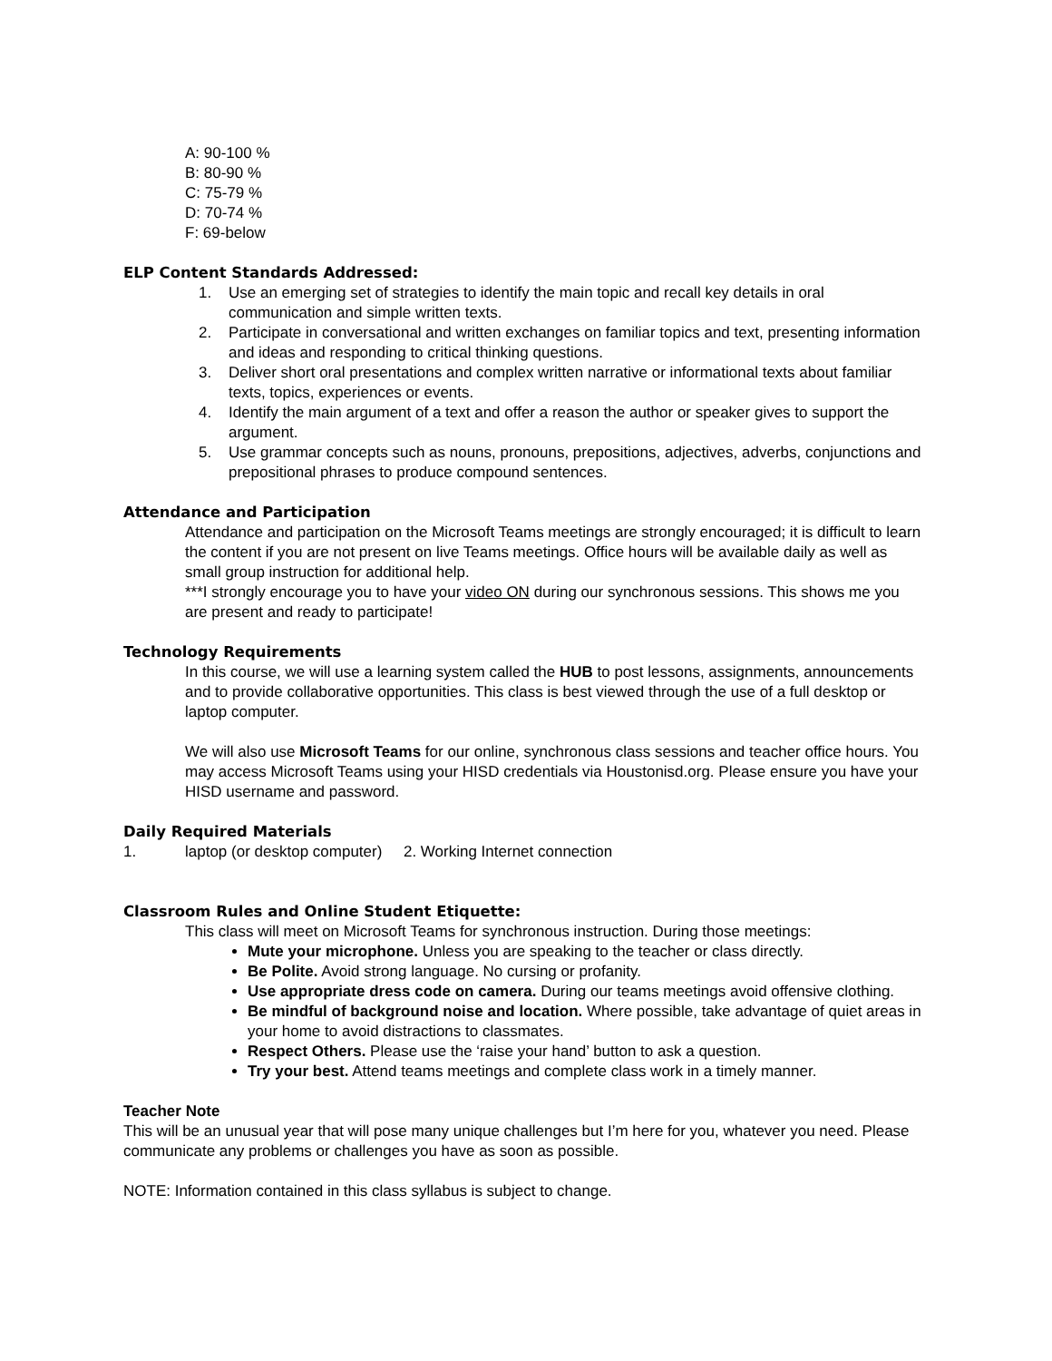A: 90-100 %
B: 80-90 %
C: 75-79 %
D: 70-74 %
F: 69-below
ELP Content Standards Addressed:
1. Use an emerging set of strategies to identify the main topic and recall key details in oral communication and simple written texts.
2. Participate in conversational and written exchanges on familiar topics and text, presenting information and ideas and responding to critical thinking questions.
3. Deliver short oral presentations and complex written narrative or informational texts about familiar texts, topics, experiences or events.
4. Identify the main argument of a text and offer a reason the author or speaker gives to support the argument.
5. Use grammar concepts such as nouns, pronouns, prepositions, adjectives, adverbs, conjunctions and prepositional phrases to produce compound sentences.
Attendance and Participation
Attendance and participation on the Microsoft Teams meetings are strongly encouraged; it is difficult to learn the content if you are not present on live Teams meetings. Office hours will be available daily as well as small group instruction for additional help.
***I strongly encourage you to have your video ON during our synchronous sessions. This shows me you are present and ready to participate!
Technology Requirements
In this course, we will use a learning system called the HUB to post lessons, assignments, announcements and to provide collaborative opportunities. This class is best viewed through the use of a full desktop or laptop computer.
We will also use Microsoft Teams for our online, synchronous class sessions and teacher office hours. You may access Microsoft Teams using your HISD credentials via Houstonisd.org. Please ensure you have your HISD username and password.
Daily Required Materials
1. laptop (or desktop computer) 2. Working Internet connection
Classroom Rules and Online Student Etiquette:
This class will meet on Microsoft Teams for synchronous instruction. During those meetings:
Mute your microphone. Unless you are speaking to the teacher or class directly.
Be Polite. Avoid strong language. No cursing or profanity.
Use appropriate dress code on camera. During our teams meetings avoid offensive clothing.
Be mindful of background noise and location. Where possible, take advantage of quiet areas in your home to avoid distractions to classmates.
Respect Others. Please use the ‘raise your hand’ button to ask a question.
Try your best. Attend teams meetings and complete class work in a timely manner.
Teacher Note
This will be an unusual year that will pose many unique challenges but I’m here for you, whatever you need. Please communicate any problems or challenges you have as soon as possible.
NOTE: Information contained in this class syllabus is subject to change.